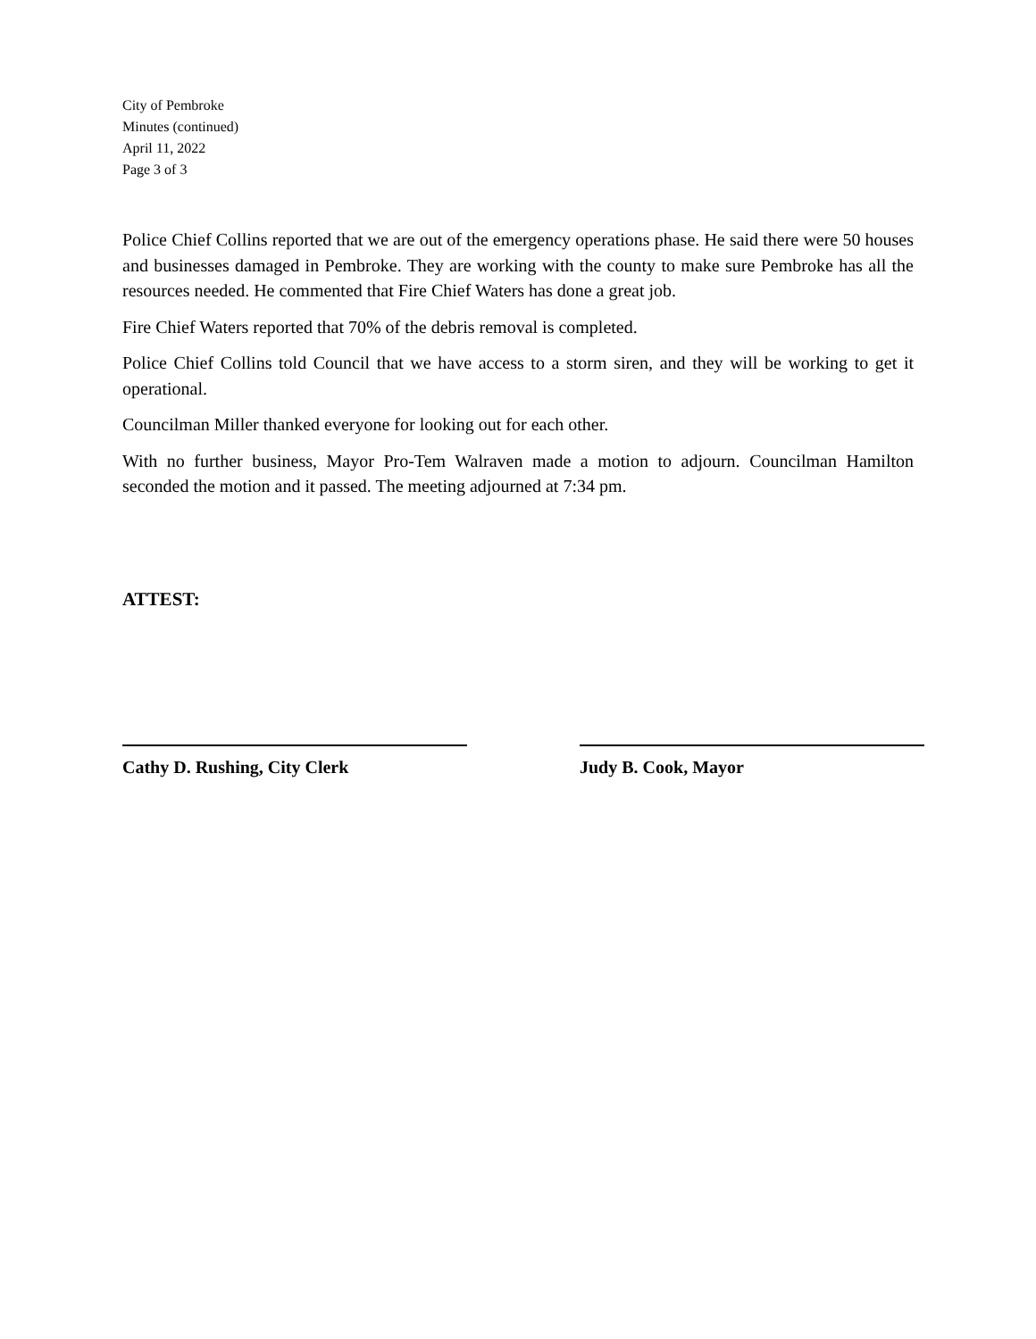City of Pembroke
Minutes (continued)
April 11, 2022
Page 3 of 3
Police Chief Collins reported that we are out of the emergency operations phase. He said there were 50 houses and businesses damaged in Pembroke. They are working with the county to make sure Pembroke has all the resources needed. He commented that Fire Chief Waters has done a great job.
Fire Chief Waters reported that 70% of the debris removal is completed.
Police Chief Collins told Council that we have access to a storm siren, and they will be working to get it operational.
Councilman Miller thanked everyone for looking out for each other.
With no further business, Mayor Pro-Tem Walraven made a motion to adjourn. Councilman Hamilton seconded the motion and it passed. The meeting adjourned at 7:34 pm.
ATTEST:
Cathy D. Rushing, City Clerk Judy B. Cook, Mayor